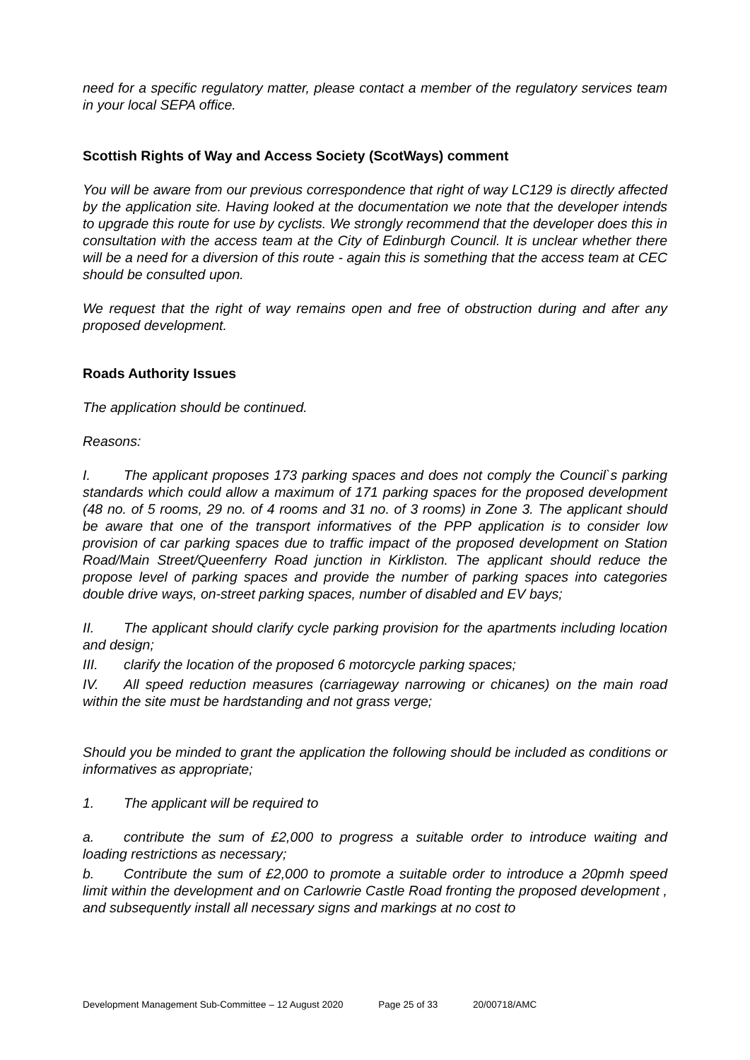need for a specific regulatory matter, please contact a member of the regulatory services team in your local SEPA office.
Scottish Rights of Way and Access Society (ScotWays) comment
You will be aware from our previous correspondence that right of way LC129 is directly affected by the application site. Having looked at the documentation we note that the developer intends to upgrade this route for use by cyclists. We strongly recommend that the developer does this in consultation with the access team at the City of Edinburgh Council. It is unclear whether there will be a need for a diversion of this route - again this is something that the access team at CEC should be consulted upon.
We request that the right of way remains open and free of obstruction during and after any proposed development.
Roads Authority Issues
The application should be continued.
Reasons:
I. The applicant proposes 173 parking spaces and does not comply the Council`s parking standards which could allow a maximum of 171 parking spaces for the proposed development (48 no. of 5 rooms, 29 no. of 4 rooms and 31 no. of 3 rooms) in Zone 3. The applicant should be aware that one of the transport informatives of the PPP application is to consider low provision of car parking spaces due to traffic impact of the proposed development on Station Road/Main Street/Queenferry Road junction in Kirkliston. The applicant should reduce the propose level of parking spaces and provide the number of parking spaces into categories double drive ways, on-street parking spaces, number of disabled and EV bays;
II. The applicant should clarify cycle parking provision for the apartments including location and design;
III. clarify the location of the proposed 6 motorcycle parking spaces;
IV. All speed reduction measures (carriageway narrowing or chicanes) on the main road within the site must be hardstanding and not grass verge;
Should you be minded to grant the application the following should be included as conditions or informatives as appropriate;
1. The applicant will be required to
a. contribute the sum of £2,000 to progress a suitable order to introduce waiting and loading restrictions as necessary;
b. Contribute the sum of £2,000 to promote a suitable order to introduce a 20pmh speed limit within the development and on Carlowrie Castle Road fronting the proposed development , and subsequently install all necessary signs and markings at no cost to
Development Management Sub-Committee – 12 August 2020 Page 25 of 33 20/00718/AMC